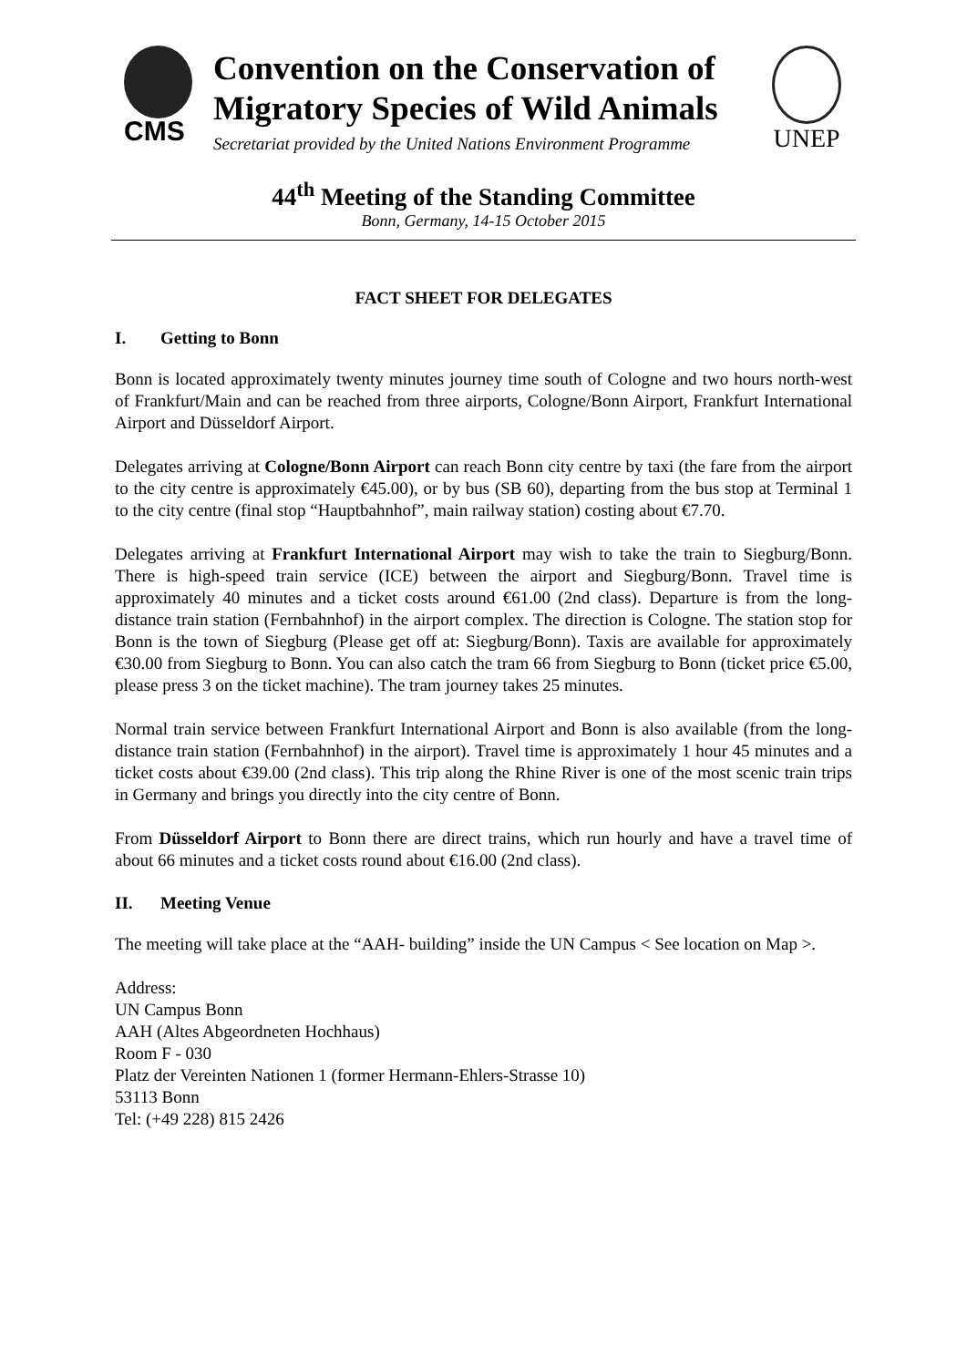CMS
Convention on the Conservation of
Migratory Species of Wild Animals
Secretariat provided by the United Nations Environment Programme
UNEP
44<sup>th</sup> Meeting of the Standing Committee
Bonn, Germany, 14-15 October 2015
FACT SHEET FOR DELEGATES
I. Getting to Bonn
Bonn is located approximately twenty minutes journey time south of Cologne and two hours north-west of Frankfurt/Main and can be reached from three airports, Cologne/Bonn Airport, Frankfurt International Airport and Düsseldorf Airport.
Delegates arriving at Cologne/Bonn Airport can reach Bonn city centre by taxi (the fare from the airport to the city centre is approximately €45.00), or by bus (SB 60), departing from the bus stop at Terminal 1 to the city centre (final stop “Hauptbahnhof”, main railway station) costing about €7.70.
Delegates arriving at Frankfurt International Airport may wish to take the train to Siegburg/Bonn. There is high-speed train service (ICE) between the airport and Siegburg/Bonn. Travel time is approximately 40 minutes and a ticket costs around €61.00 (2nd class). Departure is from the long-distance train station (Fernbahnhof) in the airport complex. The direction is Cologne. The station stop for Bonn is the town of Siegburg (Please get off at: Siegburg/Bonn). Taxis are available for approximately €30.00 from Siegburg to Bonn. You can also catch the tram 66 from Siegburg to Bonn (ticket price €5.00, please press 3 on the ticket machine). The tram journey takes 25 minutes.
Normal train service between Frankfurt International Airport and Bonn is also available (from the long-distance train station (Fernbahnhof) in the airport). Travel time is approximately 1 hour 45 minutes and a ticket costs about €39.00 (2nd class). This trip along the Rhine River is one of the most scenic train trips in Germany and brings you directly into the city centre of Bonn.
From Düsseldorf Airport to Bonn there are direct trains, which run hourly and have a travel time of about 66 minutes and a ticket costs round about €16.00 (2nd class).
II. Meeting Venue
The meeting will take place at the “AAH- building” inside the UN Campus < See location on Map >.
Address:
UN Campus Bonn
AAH (Altes Abgeordneten Hochhaus)
Room F - 030
Platz der Vereinten Nationen 1 (former Hermann-Ehlers-Strasse 10)
53113 Bonn
Tel: (+49 228) 815 2426